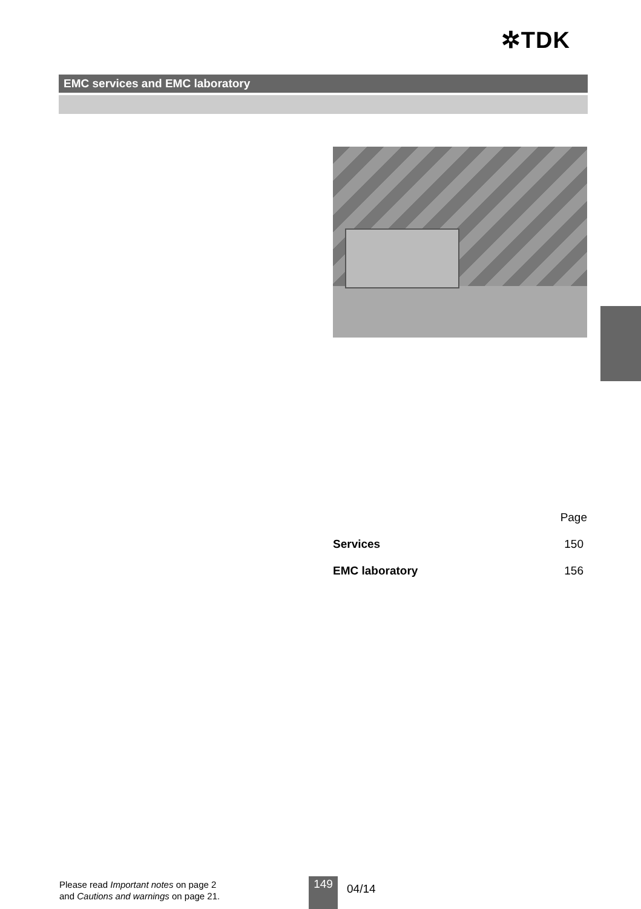✲TDK
EMC services and EMC laboratory
| Page | |
| --- | --- |
| Services | 150 |
| EMC laboratory | 156 |
Please read Important notes on page 2
and Cautions and warnings on page 21.
149 04/14